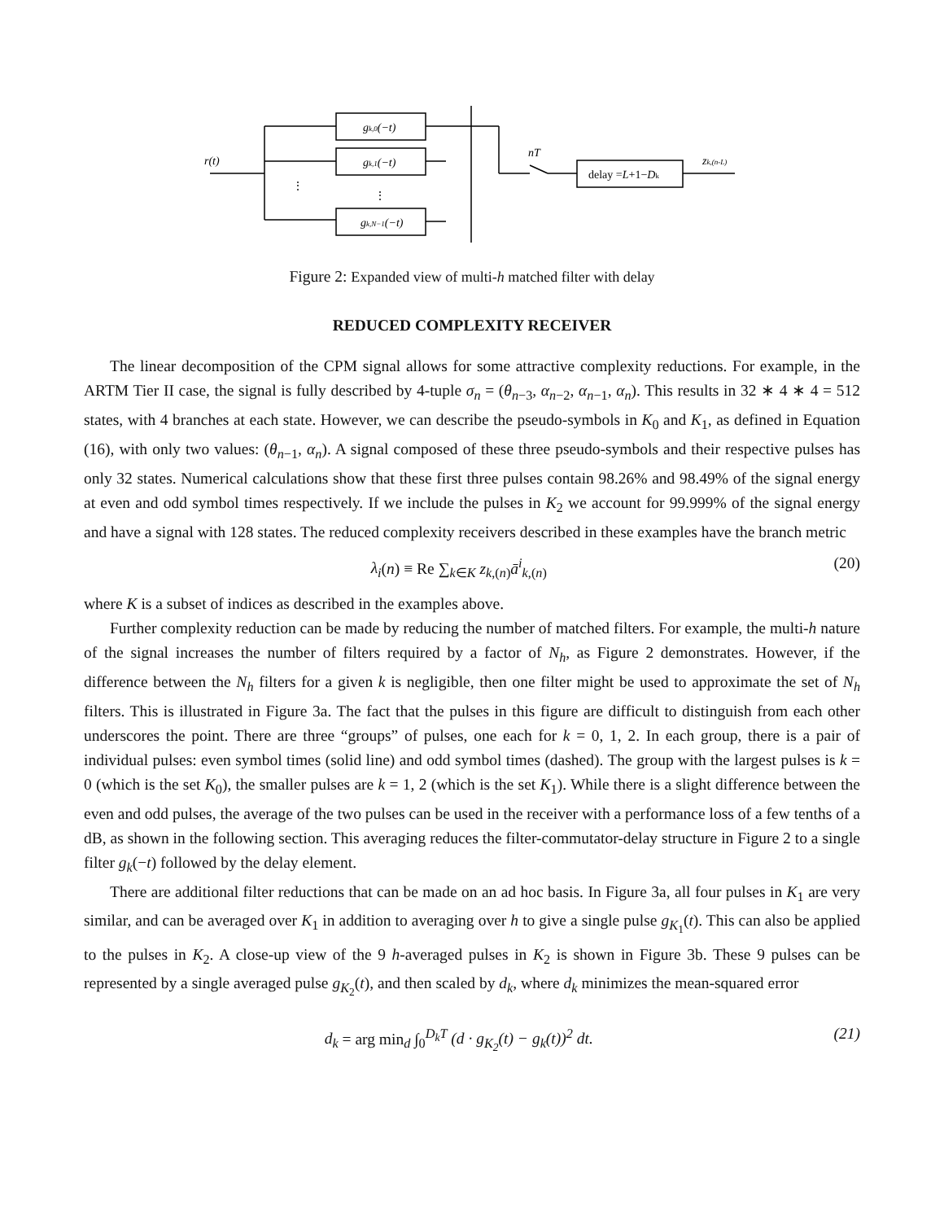r(t)
gk,0(−t)
gk,1(−t)
gk,N−1(−t)
nT
delay =L+1−Dk
zk,(n-L)
⋮
⋮
Figure 2: Expanded view of multi-h matched filter with delay
REDUCED COMPLEXITY RECEIVER
The linear decomposition of the CPM signal allows for some attractive complexity reductions. For example, in the ARTM Tier II case, the signal is fully described by 4-tuple σ<sub>n</sub> = (θ<sub>n−3</sub>, α<sub>n−2</sub>, α<sub>n−1</sub>, α<sub>n</sub>). This results in 32 ∗ 4 ∗ 4 = 512 states, with 4 branches at each state. However, we can describe the pseudo-symbols in K<sub>0</sub> and K<sub>1</sub>, as defined in Equation (16), with only two values: (θ<sub>n−1</sub>, α<sub>n</sub>). A signal composed of these three pseudo-symbols and their respective pulses has only 32 states. Numerical calculations show that these first three pulses contain 98.26% and 98.49% of the signal energy at even and odd symbol times respectively. If we include the pulses in K<sub>2</sub> we account for 99.999% of the signal energy and have a signal with 128 states. The reduced complexity receivers described in these examples have the branch metric
λ<sub>i</sub>(n) ≡ Re ∑<sub>k∈K</sub> z<sub>k,(n)</sub>ā<sup>i</sup><sub>k,(n)</sub> (20)
where K is a subset of indices as described in the examples above.
Further complexity reduction can be made by reducing the number of matched filters. For example, the multi-h nature of the signal increases the number of filters required by a factor of N<sub>h</sub>, as Figure 2 demonstrates. However, if the difference between the N<sub>h</sub> filters for a given k is negligible, then one filter might be used to approximate the set of N<sub>h</sub> filters. This is illustrated in Figure 3a. The fact that the pulses in this figure are difficult to distinguish from each other underscores the point. There are three “groups” of pulses, one each for k = 0, 1, 2. In each group, there is a pair of individual pulses: even symbol times (solid line) and odd symbol times (dashed). The group with the largest pulses is k = 0 (which is the set K<sub>0</sub>), the smaller pulses are k = 1, 2 (which is the set K<sub>1</sub>). While there is a slight difference between the even and odd pulses, the average of the two pulses can be used in the receiver with a performance loss of a few tenths of a dB, as shown in the following section. This averaging reduces the filter-commutator-delay structure in Figure 2 to a single filter g<sub>k</sub>(−t) followed by the delay element.
There are additional filter reductions that can be made on an ad hoc basis. In Figure 3a, all four pulses in K<sub>1</sub> are very similar, and can be averaged over K<sub>1</sub> in addition to averaging over h to give a single pulse g<sub>K<sub>1</sub></sub>(t). This can also be applied to the pulses in K<sub>2</sub>. A close-up view of the 9 h-averaged pulses in K<sub>2</sub> is shown in Figure 3b. These 9 pulses can be represented by a single averaged pulse g<sub>K<sub>2</sub></sub>(t), and then scaled by d<sub>k</sub>, where d<sub>k</sub> minimizes the mean-squared error
d<sub>k</sub> = arg min<sub>d</sub> ∫<sub>0</sub><sup>D<sub>k</sub>T</sup> (d · g<sub>K<sub>2</sub></sub>(t) − g<sub>k</sub>(t))<sup>2</sup> dt. (21)